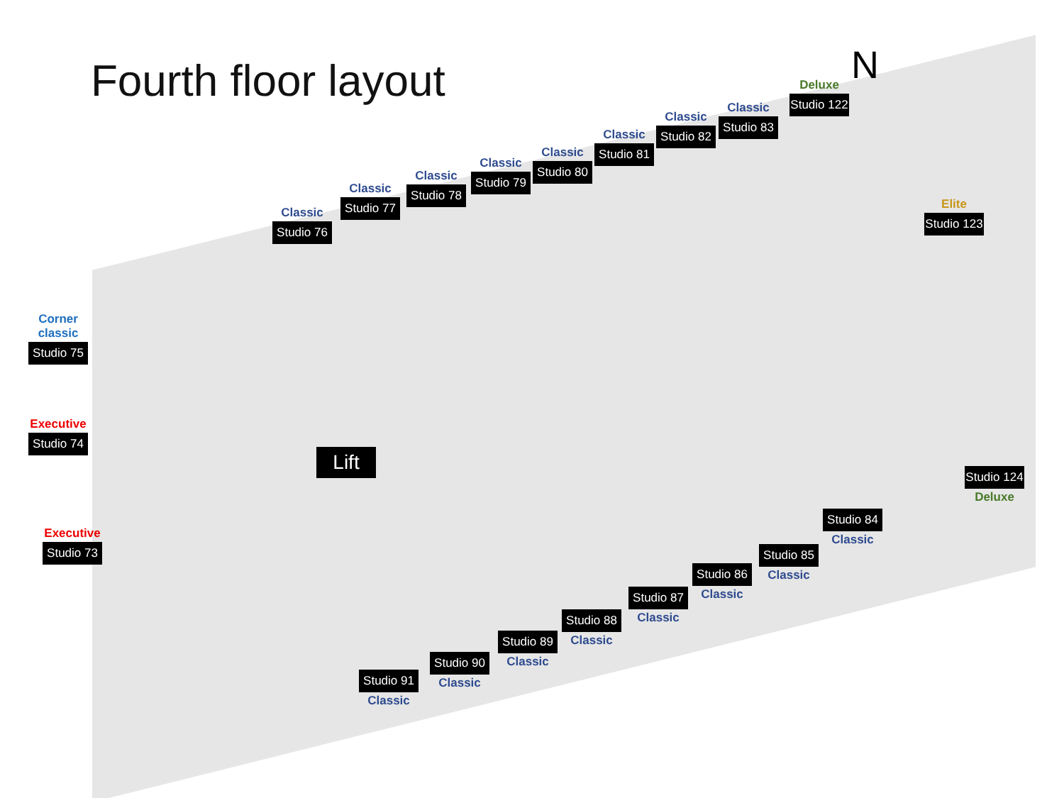Fourth floor layout N
Classic
Studio 76
Classic
Studio 77
Classic
Studio 78
Classic
Studio 79
Classic
Studio 80
Classic
Studio 81
Classic
Studio 82
Classic
Studio 83
Deluxe
Studio 122
Elite
Studio 123
Corner classic
Studio 75
Executive
Studio 74
Executive
Studio 73
Lift
Studio 124
Deluxe
Studio 84
Classic
Studio 85
Classic
Studio 86
Classic
Studio 87
Classic
Studio 88
Classic
Studio 89
Classic
Studio 90
Classic
Studio 91
Classic